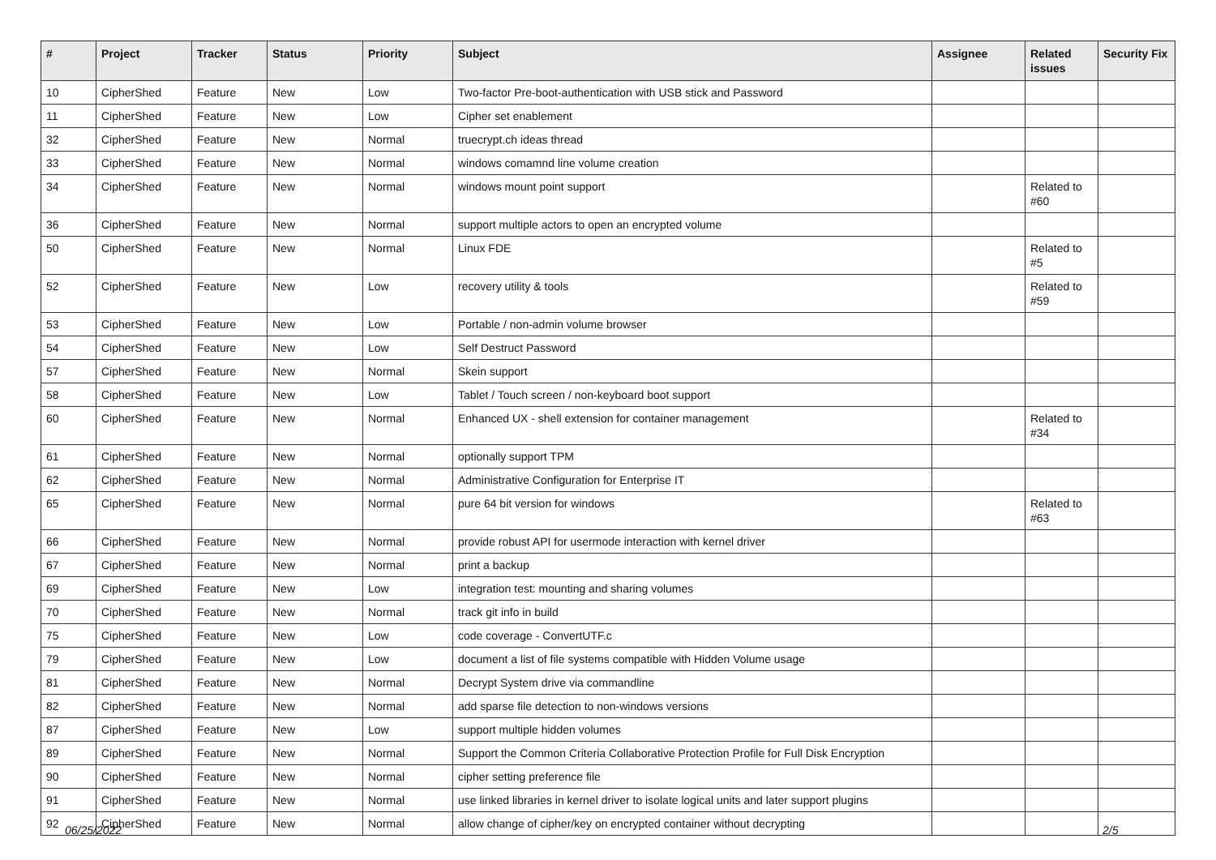| # | Project | Tracker | Status | Priority | Subject | Assignee | Related issues | Security Fix |
| --- | --- | --- | --- | --- | --- | --- | --- | --- |
| 10 | CipherShed | Feature | New | Low | Two-factor Pre-boot-authentication with USB stick and Password | | | |
| 11 | CipherShed | Feature | New | Low | Cipher set enablement | | | |
| 32 | CipherShed | Feature | New | Normal | truecrypt.ch ideas thread | | | |
| 33 | CipherShed | Feature | New | Normal | windows comamnd line volume creation | | | |
| 34 | CipherShed | Feature | New | Normal | windows mount point support | | Related to #60 | |
| 36 | CipherShed | Feature | New | Normal | support multiple actors to open an encrypted volume | | | |
| 50 | CipherShed | Feature | New | Normal | Linux FDE | | Related to #5 | |
| 52 | CipherShed | Feature | New | Low | recovery utility & tools | | Related to #59 | |
| 53 | CipherShed | Feature | New | Low | Portable / non-admin volume browser | | | |
| 54 | CipherShed | Feature | New | Low | Self Destruct Password | | | |
| 57 | CipherShed | Feature | New | Normal | Skein support | | | |
| 58 | CipherShed | Feature | New | Low | Tablet / Touch screen / non-keyboard boot support | | | |
| 60 | CipherShed | Feature | New | Normal | Enhanced UX - shell extension for container management | | Related to #34 | |
| 61 | CipherShed | Feature | New | Normal | optionally support TPM | | | |
| 62 | CipherShed | Feature | New | Normal | Administrative Configuration for Enterprise IT | | | |
| 65 | CipherShed | Feature | New | Normal | pure 64 bit version for windows | | Related to #63 | |
| 66 | CipherShed | Feature | New | Normal | provide robust API for usermode interaction with kernel driver | | | |
| 67 | CipherShed | Feature | New | Normal | print a backup | | | |
| 69 | CipherShed | Feature | New | Low | integration test: mounting and sharing volumes | | | |
| 70 | CipherShed | Feature | New | Normal | track git info in build | | | |
| 75 | CipherShed | Feature | New | Low | code coverage - ConvertUTF.c | | | |
| 79 | CipherShed | Feature | New | Low | document a list of file systems compatible with Hidden Volume usage | | | |
| 81 | CipherShed | Feature | New | Normal | Decrypt System drive via commandline | | | |
| 82 | CipherShed | Feature | New | Normal | add sparse file detection to non-windows versions | | | |
| 87 | CipherShed | Feature | New | Low | support multiple hidden volumes | | | |
| 89 | CipherShed | Feature | New | Normal | Support the Common Criteria Collaborative Protection Profile for Full Disk Encryption | | | |
| 90 | CipherShed | Feature | New | Normal | cipher setting preference file | | | |
| 91 | CipherShed | Feature | New | Normal | use linked libraries in kernel driver to isolate logical units and later support plugins | | | |
| 92 | CipherShed | Feature | New | Normal | allow change of cipher/key on encrypted container without decrypting | | | |
06/25/2022 2/5